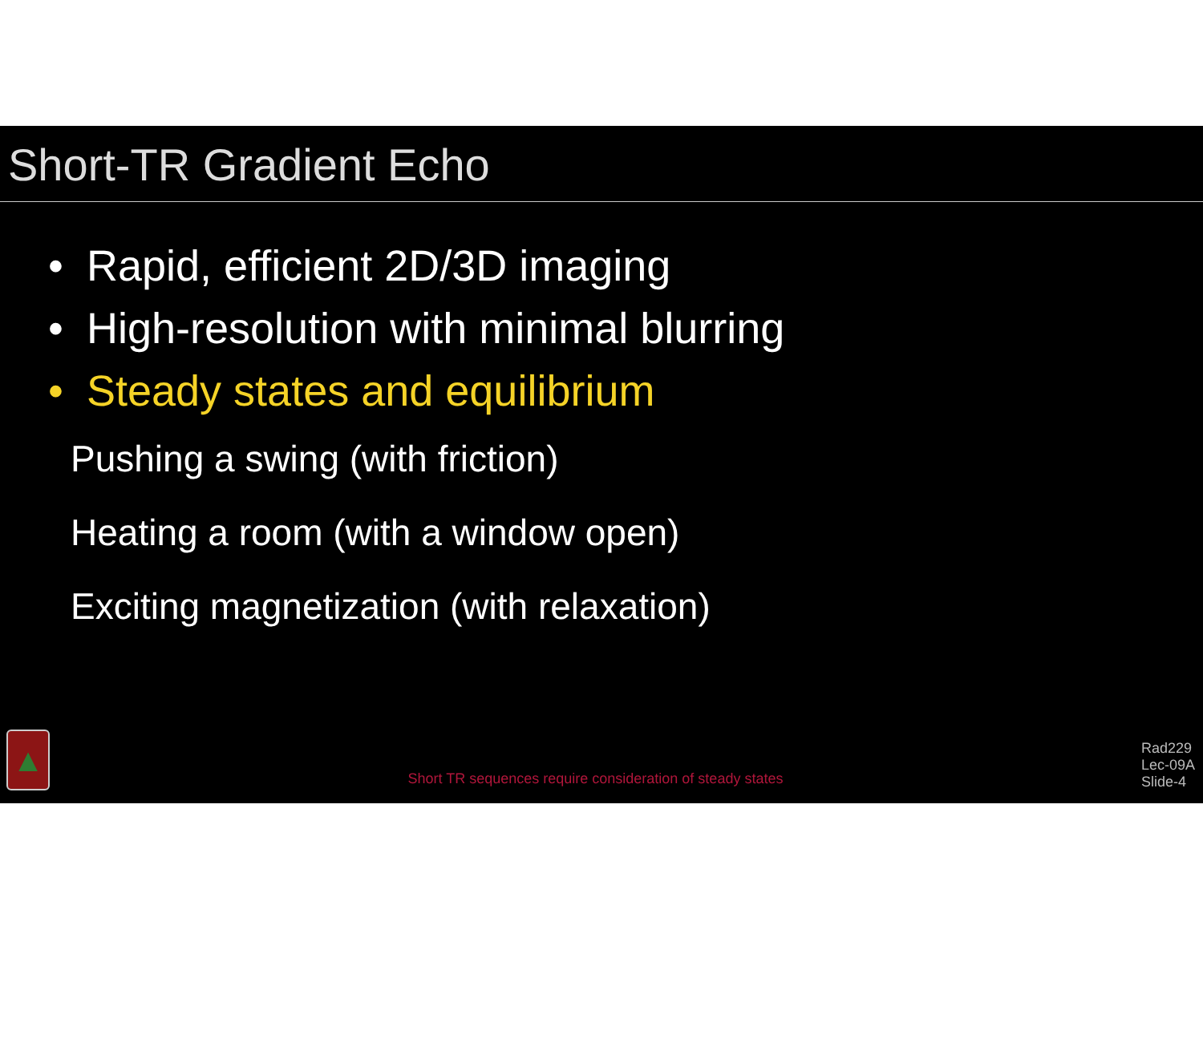Short-TR Gradient Echo
• Rapid, efficient 2D/3D imaging
• High-resolution with minimal blurring
• Steady states and equilibrium
Pushing a swing (with friction)
Heating a room (with a window open)
Exciting magnetization (with relaxation)
▲
Short TR sequences require consideration of steady states
Rad229
Lec-09A
Slide-4